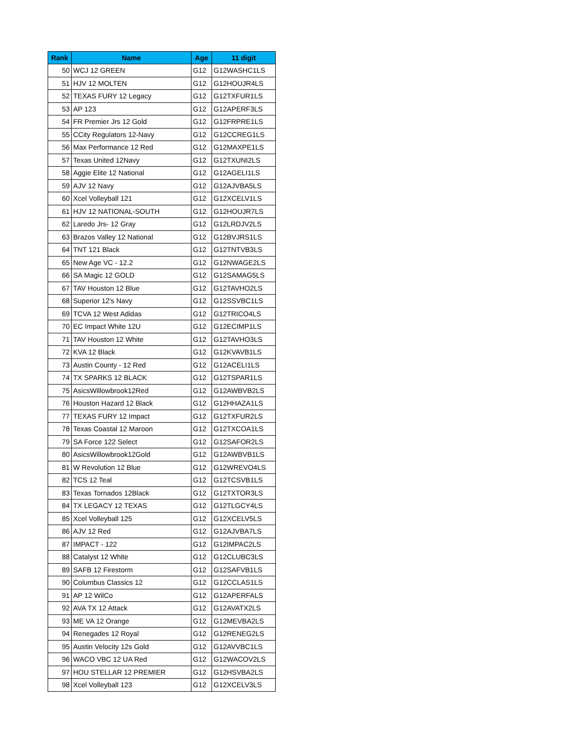| Rank | Name | Age | 11 digit |
| --- | --- | --- | --- |
| 50 | WCJ 12 GREEN | G12 | G12WASHC1LS |
| 51 | HJV 12 MOLTEN | G12 | G12HOUJR4LS |
| 52 | TEXAS FURY 12 Legacy | G12 | G12TXFUR1LS |
| 53 | AP 123 | G12 | G12APERF3LS |
| 54 | FR Premier Jrs 12 Gold | G12 | G12FRPRE1LS |
| 55 | CCity Regulators 12-Navy | G12 | G12CCREG1LS |
| 56 | Max Performance 12 Red | G12 | G12MAXPE1LS |
| 57 | Texas United 12Navy | G12 | G12TXUNI2LS |
| 58 | Aggie Elite 12 National | G12 | G12AGELI1LS |
| 59 | AJV 12 Navy | G12 | G12AJVBA5LS |
| 60 | Xcel Volleyball 121 | G12 | G12XCELV1LS |
| 61 | HJV 12 NATIONAL-SOUTH | G12 | G12HOUJR7LS |
| 62 | Laredo Jrs- 12 Gray | G12 | G12LRDJV2LS |
| 63 | Brazos Valley 12 National | G12 | G12BVJRS1LS |
| 64 | TNT 121 Black | G12 | G12TNTVB3LS |
| 65 | New Age VC - 12.2 | G12 | G12NWAGE2LS |
| 66 | SA Magic 12 GOLD | G12 | G12SAMAG5LS |
| 67 | TAV Houston 12 Blue | G12 | G12TAVHO2LS |
| 68 | Superior 12's Navy | G12 | G12SSVBC1LS |
| 69 | TCVA 12 West Adidas | G12 | G12TRICO4LS |
| 70 | EC Impact White 12U | G12 | G12ECIMP1LS |
| 71 | TAV Houston 12 White | G12 | G12TAVHO3LS |
| 72 | KVA 12 Black | G12 | G12KVAVB1LS |
| 73 | Austin County - 12 Red | G12 | G12ACELI1LS |
| 74 | TX SPARKS 12 BLACK | G12 | G12TSPAR1LS |
| 75 | AsicsWillowbrook12Red | G12 | G12AWBVB2LS |
| 76 | Houston Hazard 12 Black | G12 | G12HHAZA1LS |
| 77 | TEXAS FURY 12 Impact | G12 | G12TXFUR2LS |
| 78 | Texas Coastal 12 Maroon | G12 | G12TXCOA1LS |
| 79 | SA Force 122 Select | G12 | G12SAFOR2LS |
| 80 | AsicsWillowbrook12Gold | G12 | G12AWBVB1LS |
| 81 | W Revolution 12 Blue | G12 | G12WREVO4LS |
| 82 | TCS 12 Teal | G12 | G12TCSVB1LS |
| 83 | Texas Tornados 12Black | G12 | G12TXTOR3LS |
| 84 | TX LEGACY 12 TEXAS | G12 | G12TLGCY4LS |
| 85 | Xcel Volleyball 125 | G12 | G12XCELV5LS |
| 86 | AJV 12 Red | G12 | G12AJVBA7LS |
| 87 | IMPACT - 122 | G12 | G12IMPAC2LS |
| 88 | Catalyst 12 White | G12 | G12CLUBC3LS |
| 89 | SAFB 12 Firestorm | G12 | G12SAFVB1LS |
| 90 | Columbus Classics 12 | G12 | G12CCLAS1LS |
| 91 | AP 12 WilCo | G12 | G12APERFALS |
| 92 | AVA TX 12 Attack | G12 | G12AVATX2LS |
| 93 | ME VA 12 Orange | G12 | G12MEVBA2LS |
| 94 | Renegades 12 Royal | G12 | G12RENEG2LS |
| 95 | Austin Velocity 12s Gold | G12 | G12AVVBC1LS |
| 96 | WACO VBC 12 UA Red | G12 | G12WACOV2LS |
| 97 | HOU STELLAR 12 PREMIER | G12 | G12HSVBA2LS |
| 98 | Xcel Volleyball 123 | G12 | G12XCELV3LS |